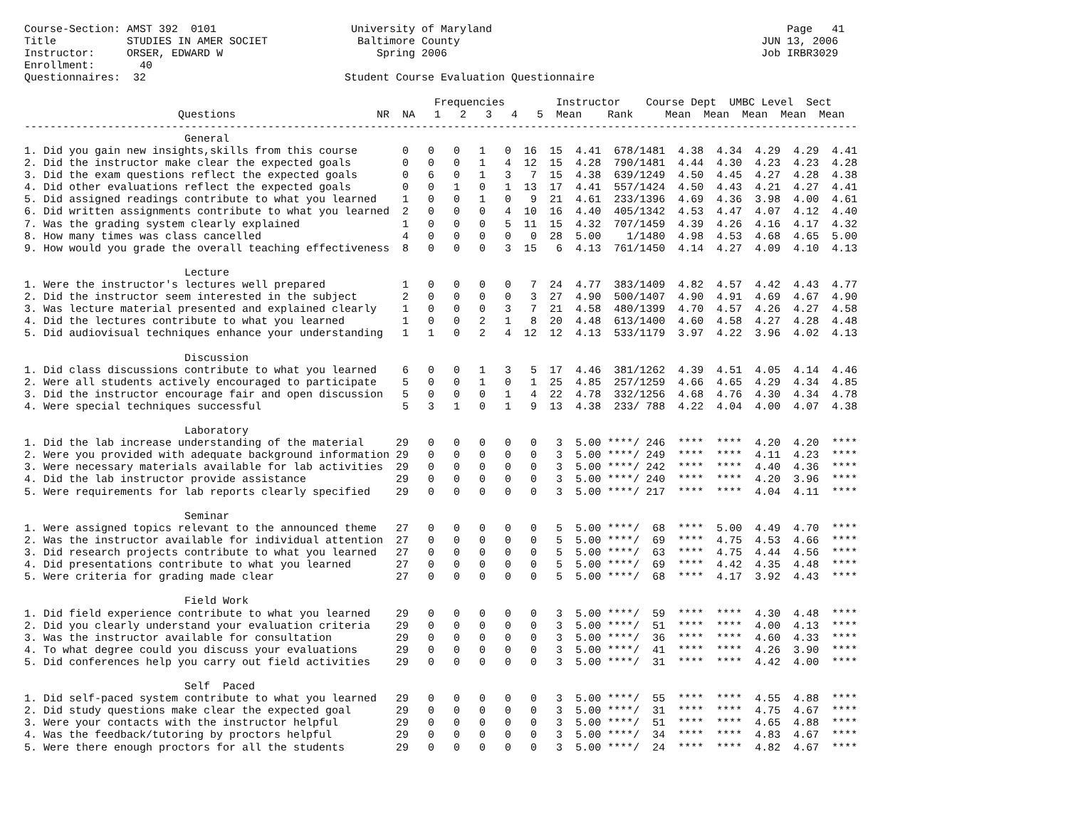Course-Section: AMST 392  0101                     University of Maryland                                              Page   41
Title           STUDIES IN AMER SOCIET              Baltimore County                                               JUN 13, 2006
Instructor:     ORSER, EDWARD W                        Spring 2006                                                 Job IRBR3029
Enrollment:       40
Questionnaires:  32                               Student Course Evaluation Questionnaire

                                                                Frequencies        Instructor    Course Dept  UMBC Level  Sect
                        Questions                      NR  NA   1   2   3   4   5  Mean    Rank     Mean  Mean  Mean  Mean  Mean
----------------------------------------------------------------------------------------------------------------------------------
                         General
1. Did you gain new insights,skills from this course       0   0   0   1   0  16  15  4.41  678/1481  4.38  4.34  4.29  4.29  4.41
2. Did the instructor make clear the expected goals        0   0   0   1   4  12  15  4.28  790/1481  4.44  4.30  4.23  4.23  4.28
3. Did the exam questions reflect the expected goals       0   6   0   1   3   7  15  4.38  639/1249  4.50  4.45  4.27  4.28  4.38
4. Did other evaluations reflect the expected goals        0   0   1   0   1  13  17  4.41  557/1424  4.50  4.43  4.21  4.27  4.41
5. Did assigned readings contribute to what you learned    1   0   0   1   0   9  21  4.61  233/1396  4.69  4.36  3.98  4.00  4.61
6. Did written assignments contribute to what you learned  2   0   0   0   4  10  16  4.40  405/1342  4.53  4.47  4.07  4.12  4.40
7. Was the grading system clearly explained                1   0   0   0   5  11  15  4.32  707/1459  4.39  4.26  4.16  4.17  4.32
8. How many times was class cancelled                      4   0   0   0   0   0  28  5.00    1/1480  4.98  4.53  4.68  4.65  5.00
9. How would you grade the overall teaching effectiveness  8   0   0   0   3  15   6  4.13  761/1450  4.14  4.27  4.09  4.10  4.13

                         Lecture
1. Were the instructor's lectures well prepared            1   0   0   0   0   7  24  4.77  383/1409  4.82  4.57  4.42  4.43  4.77
2. Did the instructor seem interested in the subject       2   0   0   0   0   3  27  4.90  500/1407  4.90  4.91  4.69  4.67  4.90
3. Was lecture material presented and explained clearly    1   0   0   0   3   7  21  4.58  480/1399  4.70  4.57  4.26  4.27  4.58
4. Did the lectures contribute to what you learned         1   0   0   2   1   8  20  4.48  613/1400  4.60  4.58  4.27  4.28  4.48
5. Did audiovisual techniques enhance your understanding   1   1   0   2   4  12  12  4.13  533/1179  3.97  4.22  3.96  4.02  4.13

                         Discussion
1. Did class discussions contribute to what you learned    6   0   0   1   3   5  17  4.46  381/1262  4.39  4.51  4.05  4.14  4.46
2. Were all students actively encouraged to participate    5   0   0   1   0   1  25  4.85  257/1259  4.66  4.65  4.29  4.34  4.85
3. Did the instructor encourage fair and open discussion   5   0   0   0   1   4  22  4.78  332/1256  4.68  4.76  4.30  4.34  4.78
4. Were special techniques successful                      5   3   1   0   1   9  13  4.38  233/ 788  4.22  4.04  4.00  4.07  4.38

                         Laboratory
1. Did the lab increase understanding of the material     29   0   0   0   0   0   3  5.00 ****/ 246  ****  ****  4.20  4.20  ****
2. Were you provided with adequate background information 29   0   0   0   0   0   3  5.00 ****/ 249  ****  ****  4.11  4.23  ****
3. Were necessary materials available for lab activities  29   0   0   0   0   0   3  5.00 ****/ 242  ****  ****  4.40  4.36  ****
4. Did the lab instructor provide assistance              29   0   0   0   0   0   3  5.00 ****/ 240  ****  ****  4.20  3.96  ****
5. Were requirements for lab reports clearly specified    29   0   0   0   0   0   3  5.00 ****/ 217  ****  ****  4.04  4.11  ****

                         Seminar
1. Were assigned topics relevant to the announced theme   27   0   0   0   0   0   5  5.00 ****/  68  ****  5.00  4.49  4.70  ****
2. Was the instructor available for individual attention  27   0   0   0   0   0   5  5.00 ****/  69  ****  4.75  4.53  4.66  ****
3. Did research projects contribute to what you learned   27   0   0   0   0   0   5  5.00 ****/  63  ****  4.75  4.44  4.56  ****
4. Did presentations contribute to what you learned       27   0   0   0   0   0   5  5.00 ****/  69  ****  4.42  4.35  4.48  ****
5. Were criteria for grading made clear                   27   0   0   0   0   0   5  5.00 ****/  68  ****  4.17  3.92  4.43  ****

                         Field Work
1. Did field experience contribute to what you learned    29   0   0   0   0   0   3  5.00 ****/  59  ****  ****  4.30  4.48  ****
2. Did you clearly understand your evaluation criteria    29   0   0   0   0   0   3  5.00 ****/  51  ****  ****  4.00  4.13  ****
3. Was the instructor available for consultation          29   0   0   0   0   0   3  5.00 ****/  36  ****  ****  4.60  4.33  ****
4. To what degree could you discuss your evaluations      29   0   0   0   0   0   3  5.00 ****/  41  ****  ****  4.26  3.90  ****
5. Did conferences help you carry out field activities    29   0   0   0   0   0   3  5.00 ****/  31  ****  ****  4.42  4.00  ****

                         Self  Paced
1. Did self-paced system contribute to what you learned   29   0   0   0   0   0   3  5.00 ****/  55  ****  ****  4.55  4.88  ****
2. Did study questions make clear the expected goal       29   0   0   0   0   0   3  5.00 ****/  31  ****  ****  4.75  4.67  ****
3. Were your contacts with the instructor helpful         29   0   0   0   0   0   3  5.00 ****/  51  ****  ****  4.65  4.88  ****
4. Was the feedback/tutoring by proctors helpful          29   0   0   0   0   0   3  5.00 ****/  34  ****  ****  4.83  4.67  ****
5. Were there enough proctors for all the students        29   0   0   0   0   0   3  5.00 ****/  24  ****  ****  4.82  4.67  ****